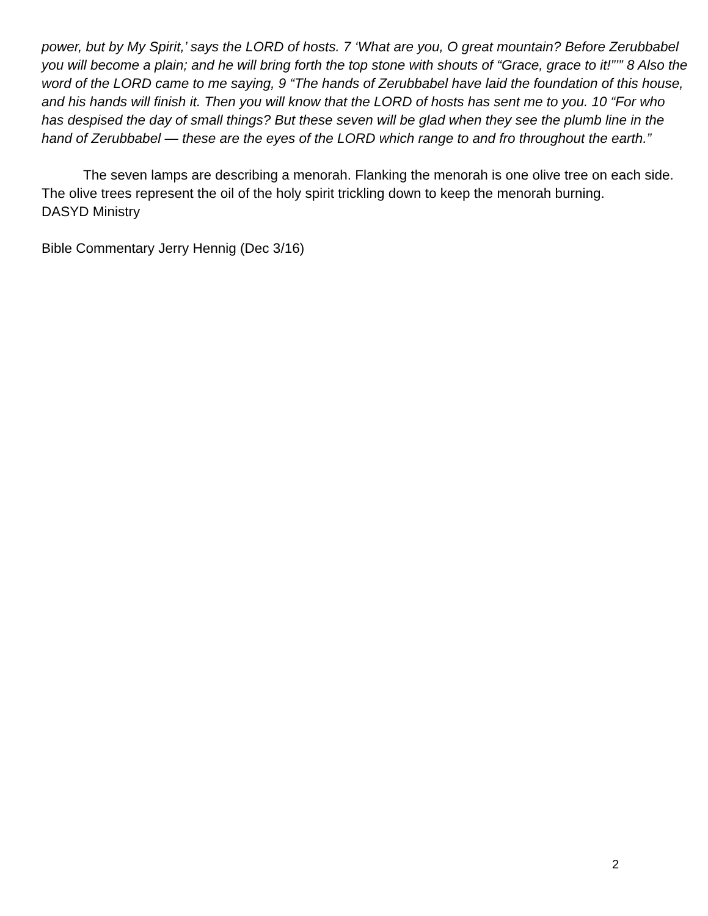power, but by My Spirit,’ says the LORD of hosts. 7 ‘What are you, O great mountain? Before Zerubbabel you will become a plain; and he will bring forth the top stone with shouts of “Grace, grace to it!”’” 8 Also the word of the LORD came to me saying, 9 “The hands of Zerubbabel have laid the foundation of this house, and his hands will finish it. Then you will know that the LORD of hosts has sent me to you. 10 “For who has despised the day of small things? But these seven will be glad when they see the plumb line in the hand of Zerubbabel — these are the eyes of the LORD which range to and fro throughout the earth.”
The seven lamps are describing a menorah. Flanking the menorah is one olive tree on each side. The olive trees represent the oil of the holy spirit trickling down to keep the menorah burning.
DASYD Ministry
Bible Commentary Jerry Hennig (Dec 3/16)
2